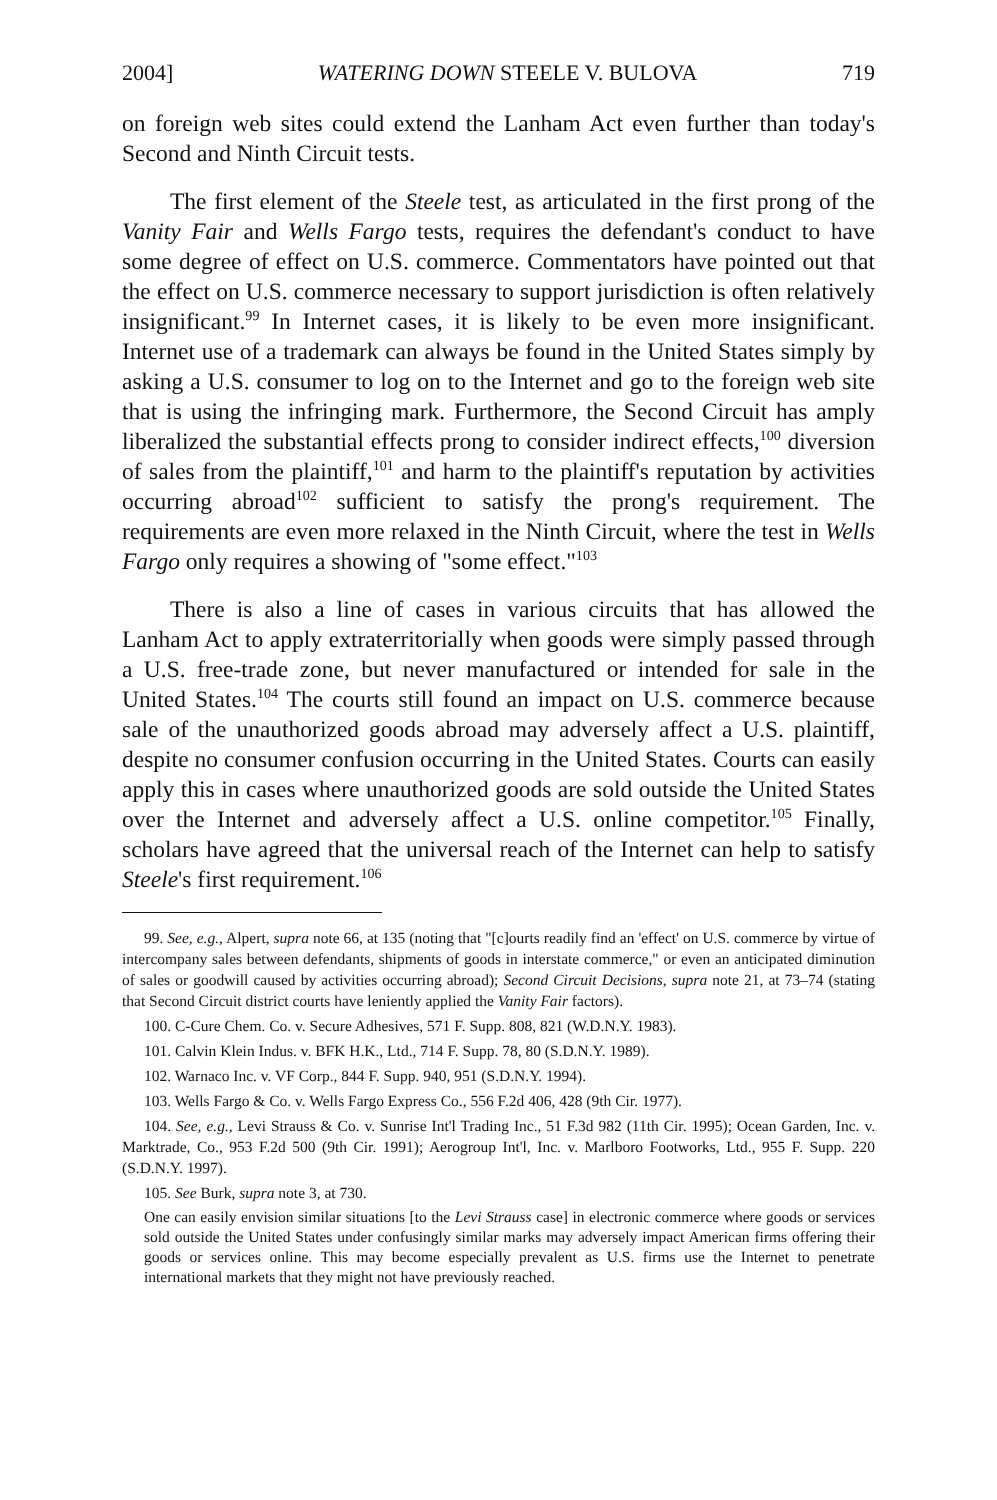2004] WATERING DOWN STEELE V. BULOVA 719
on foreign web sites could extend the Lanham Act even further than today's Second and Ninth Circuit tests.
The first element of the Steele test, as articulated in the first prong of the Vanity Fair and Wells Fargo tests, requires the defendant's conduct to have some degree of effect on U.S. commerce. Commentators have pointed out that the effect on U.S. commerce necessary to support jurisdiction is often relatively insignificant.<sup>99</sup> In Internet cases, it is likely to be even more insignificant. Internet use of a trademark can always be found in the United States simply by asking a U.S. consumer to log on to the Internet and go to the foreign web site that is using the infringing mark. Furthermore, the Second Circuit has amply liberalized the substantial effects prong to consider indirect effects,<sup>100</sup> diversion of sales from the plaintiff,<sup>101</sup> and harm to the plaintiff's reputation by activities occurring abroad<sup>102</sup> sufficient to satisfy the prong's requirement. The requirements are even more relaxed in the Ninth Circuit, where the test in Wells Fargo only requires a showing of "some effect."<sup>103</sup>
There is also a line of cases in various circuits that has allowed the Lanham Act to apply extraterritorially when goods were simply passed through a U.S. free-trade zone, but never manufactured or intended for sale in the United States.<sup>104</sup> The courts still found an impact on U.S. commerce because sale of the unauthorized goods abroad may adversely affect a U.S. plaintiff, despite no consumer confusion occurring in the United States. Courts can easily apply this in cases where unauthorized goods are sold outside the United States over the Internet and adversely affect a U.S. online competitor.<sup>105</sup> Finally, scholars have agreed that the universal reach of the Internet can help to satisfy Steele's first requirement.<sup>106</sup>
99. See, e.g., Alpert, supra note 66, at 135 (noting that "[c]ourts readily find an 'effect' on U.S. commerce by virtue of intercompany sales between defendants, shipments of goods in interstate commerce," or even an anticipated diminution of sales or goodwill caused by activities occurring abroad); Second Circuit Decisions, supra note 21, at 73–74 (stating that Second Circuit district courts have leniently applied the Vanity Fair factors).
100. C-Cure Chem. Co. v. Secure Adhesives, 571 F. Supp. 808, 821 (W.D.N.Y. 1983).
101. Calvin Klein Indus. v. BFK H.K., Ltd., 714 F. Supp. 78, 80 (S.D.N.Y. 1989).
102. Warnaco Inc. v. VF Corp., 844 F. Supp. 940, 951 (S.D.N.Y. 1994).
103. Wells Fargo & Co. v. Wells Fargo Express Co., 556 F.2d 406, 428 (9th Cir. 1977).
104. See, e.g., Levi Strauss & Co. v. Sunrise Int'l Trading Inc., 51 F.3d 982 (11th Cir. 1995); Ocean Garden, Inc. v. Marktrade, Co., 953 F.2d 500 (9th Cir. 1991); Aerogroup Int'l, Inc. v. Marlboro Footworks, Ltd., 955 F. Supp. 220 (S.D.N.Y. 1997).
105. See Burk, supra note 3, at 730.
One can easily envision similar situations [to the Levi Strauss case] in electronic commerce where goods or services sold outside the United States under confusingly similar marks may adversely impact American firms offering their goods or services online. This may become especially prevalent as U.S. firms use the Internet to penetrate international markets that they might not have previously reached.